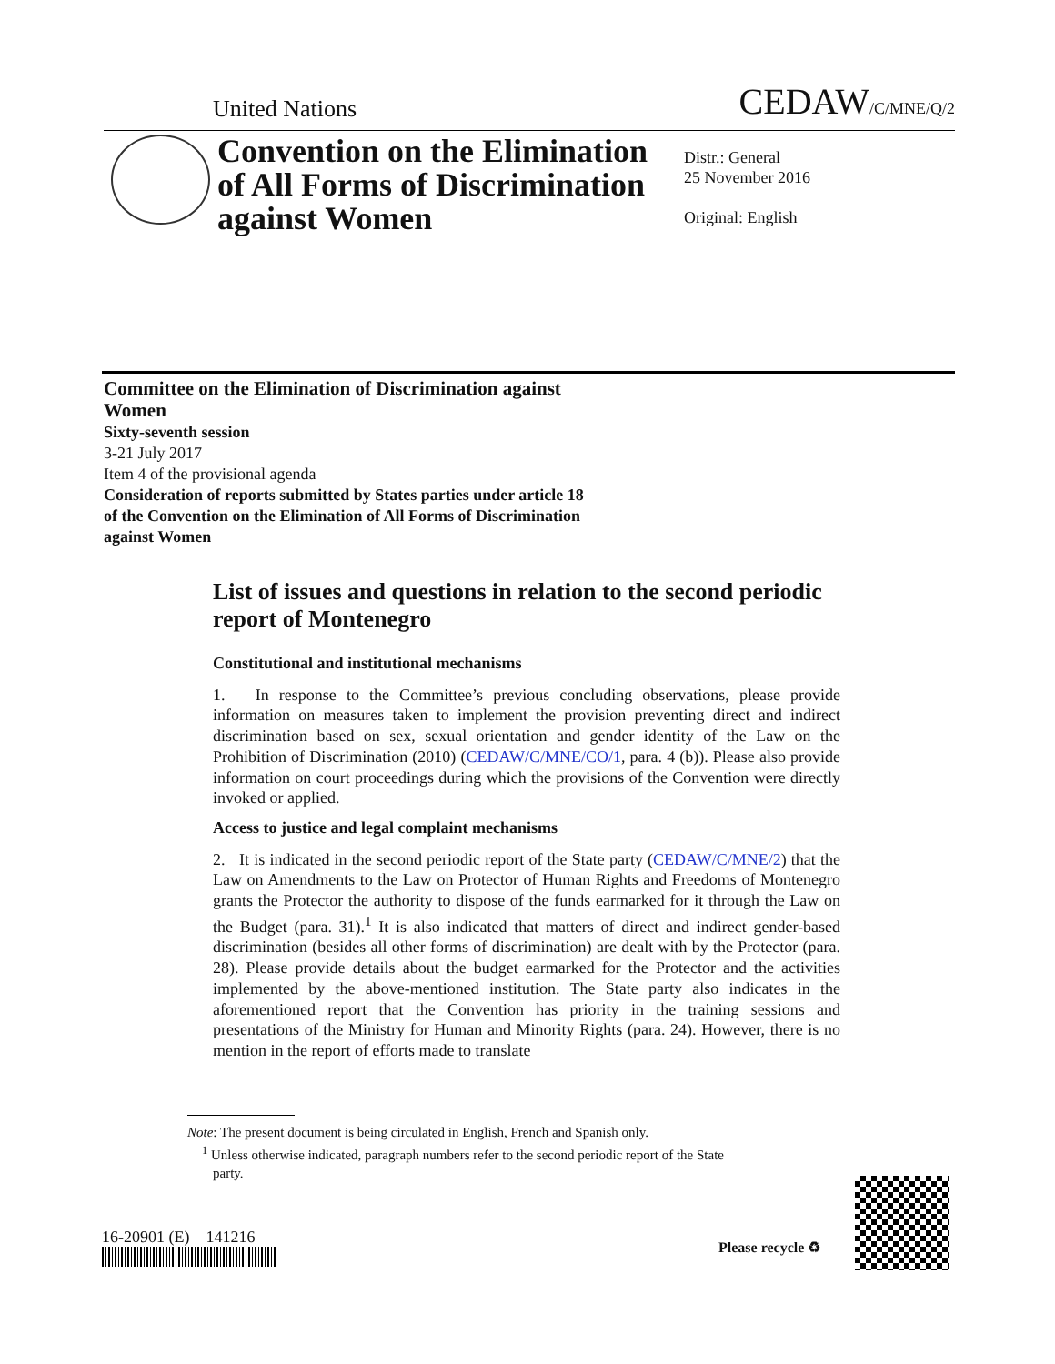United Nations CEDAW/C/MNE/Q/2
Convention on the Elimination of All Forms of Discrimination against Women
Distr.: General
25 November 2016
Original: English
Committee on the Elimination of Discrimination against Women
Sixty-seventh session
3-21 July 2017
Item 4 of the provisional agenda
Consideration of reports submitted by States parties under article 18 of the Convention on the Elimination of All Forms of Discrimination against Women
List of issues and questions in relation to the second periodic report of Montenegro
Constitutional and institutional mechanisms
1. In response to the Committee’s previous concluding observations, please provide information on measures taken to implement the provision preventing direct and indirect discrimination based on sex, sexual orientation and gender identity of the Law on the Prohibition of Discrimination (2010) (CEDAW/C/MNE/CO/1, para. 4 (b)). Please also provide information on court proceedings during which the provisions of the Convention were directly invoked or applied.
Access to justice and legal complaint mechanisms
2. It is indicated in the second periodic report of the State party (CEDAW/C/MNE/2) that the Law on Amendments to the Law on Protector of Human Rights and Freedoms of Montenegro grants the Protector the authority to dispose of the funds earmarked for it through the Law on the Budget (para. 31).<sup>1</sup> It is also indicated that matters of direct and indirect gender-based discrimination (besides all other forms of discrimination) are dealt with by the Protector (para. 28). Please provide details about the budget earmarked for the Protector and the activities implemented by the above-mentioned institution. The State party also indicates in the aforementioned report that the Convention has priority in the training sessions and presentations of the Ministry for Human and Minority Rights (para. 24). However, there is no mention in the report of efforts made to translate
Note: The present document is being circulated in English, French and Spanish only.
<sup>1</sup> Unless otherwise indicated, paragraph numbers refer to the second periodic report of the State
party.
16-20901 (E) 141216
Please recycle ♻